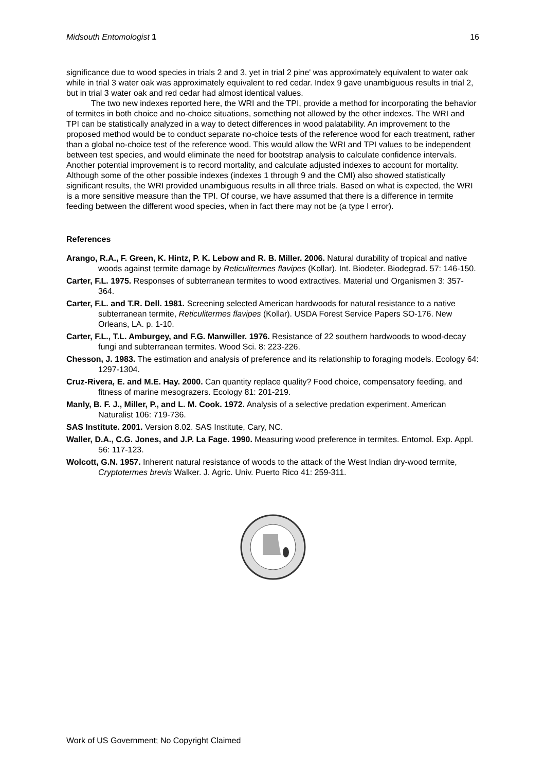Midsouth Entomologist 1 16
significance due to wood species in trials 2 and 3, yet in trial 2 pine' was approximately equivalent to water oak while in trial 3 water oak was approximately equivalent to red cedar. Index 9 gave unambiguous results in trial 2, but in trial 3 water oak and red cedar had almost identical values.
The two new indexes reported here, the WRI and the TPI, provide a method for incorporating the behavior of termites in both choice and no-choice situations, something not allowed by the other indexes. The WRI and TPI can be statistically analyzed in a way to detect differences in wood palatability. An improvement to the proposed method would be to conduct separate no-choice tests of the reference wood for each treatment, rather than a global no-choice test of the reference wood. This would allow the WRI and TPI values to be independent between test species, and would eliminate the need for bootstrap analysis to calculate confidence intervals. Another potential improvement is to record mortality, and calculate adjusted indexes to account for mortality. Although some of the other possible indexes (indexes 1 through 9 and the CMI) also showed statistically significant results, the WRI provided unambiguous results in all three trials. Based on what is expected, the WRI is a more sensitive measure than the TPI. Of course, we have assumed that there is a difference in termite feeding between the different wood species, when in fact there may not be (a type I error).
References
Arango, R.A., F. Green, K. Hintz, P. K. Lebow and R. B. Miller. 2006. Natural durability of tropical and native woods against termite damage by Reticulitermes flavipes (Kollar). Int. Biodeter. Biodegrad. 57: 146-150.
Carter, F.L. 1975. Responses of subterranean termites to wood extractives. Material und Organismen 3: 357-364.
Carter, F.L. and T.R. Dell. 1981. Screening selected American hardwoods for natural resistance to a native subterranean termite, Reticulitermes flavipes (Kollar). USDA Forest Service Papers SO-176. New Orleans, LA. p. 1-10.
Carter, F.L., T.L. Amburgey, and F.G. Manwiller. 1976. Resistance of 22 southern hardwoods to wood-decay fungi and subterranean termites. Wood Sci. 8: 223-226.
Chesson, J. 1983. The estimation and analysis of preference and its relationship to foraging models. Ecology 64: 1297-1304.
Cruz-Rivera, E. and M.E. Hay. 2000. Can quantity replace quality? Food choice, compensatory feeding, and fitness of marine mesograzers. Ecology 81: 201-219.
Manly, B. F. J., Miller, P., and L. M. Cook. 1972. Analysis of a selective predation experiment. American Naturalist 106: 719-736.
SAS Institute. 2001. Version 8.02. SAS Institute, Cary, NC.
Waller, D.A., C.G. Jones, and J.P. La Fage. 1990. Measuring wood preference in termites. Entomol. Exp. Appl. 56: 117-123.
Wolcott, G.N. 1957. Inherent natural resistance of woods to the attack of the West Indian dry-wood termite, Cryptotermes brevis Walker. J. Agric. Univ. Puerto Rico 41: 259-311.
Work of US Government; No Copyright Claimed